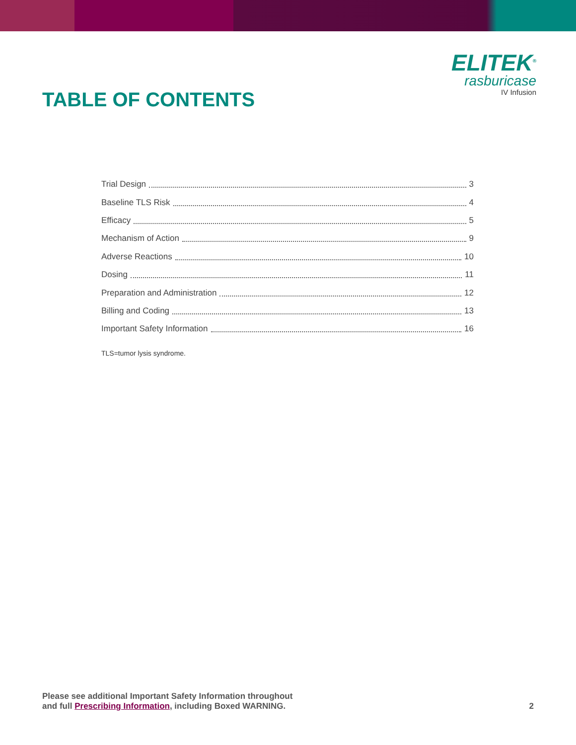TABLE OF CONTENTS
ELITEK<sup>®</sup>
rasburicase
IV Infusion
Trial Design 3
Baseline TLS Risk 4
Efficacy 5
Mechanism of Action 9
Adverse Reactions 10
Dosing 11
Preparation and Administration 12
Billing and Coding 13
Important Safety Information 16
TLS=tumor lysis syndrome.
Please see additional Important Safety Information throughout
and full Prescribing Information, including Boxed WARNING.
2